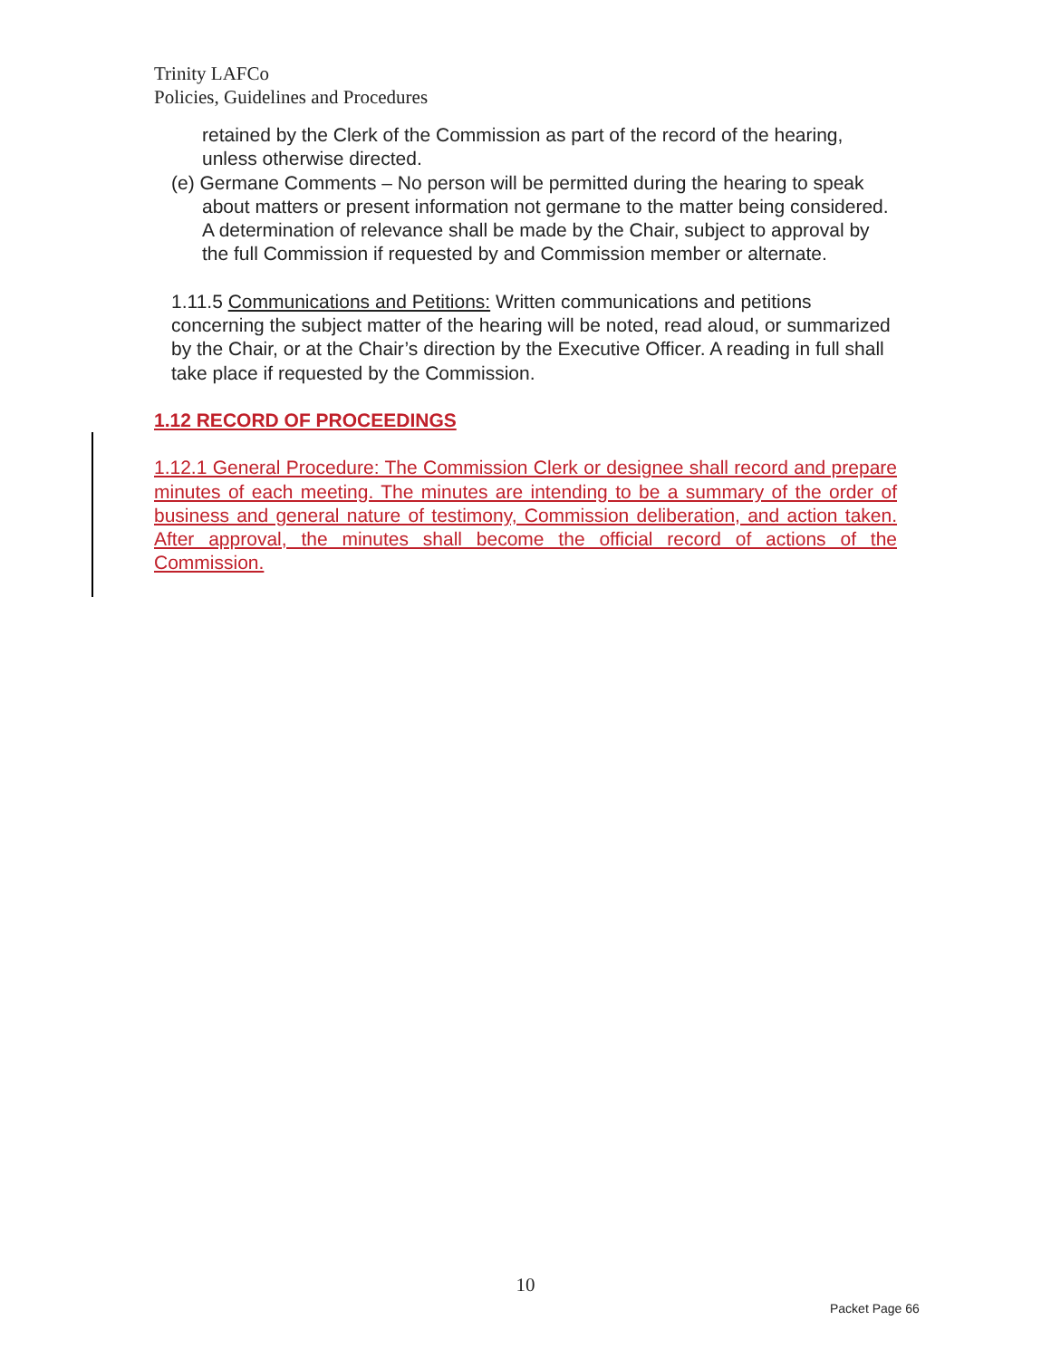Trinity LAFCo
Policies, Guidelines and Procedures
retained by the Clerk of the Commission as part of the record of the hearing, unless otherwise directed.
(e) Germane Comments – No person will be permitted during the hearing to speak about matters or present information not germane to the matter being considered. A determination of relevance shall be made by the Chair, subject to approval by the full Commission if requested by and Commission member or alternate.
1.11.5 Communications and Petitions: Written communications and petitions concerning the subject matter of the hearing will be noted, read aloud, or summarized by the Chair, or at the Chair’s direction by the Executive Officer. A reading in full shall take place if requested by the Commission.
1.12 RECORD OF PROCEEDINGS
1.12.1 General Procedure: The Commission Clerk or designee shall record and prepare minutes of each meeting. The minutes are intending to be a summary of the order of business and general nature of testimony, Commission deliberation, and action taken. After approval, the minutes shall become the official record of actions of the Commission.
10
Packet Page 66